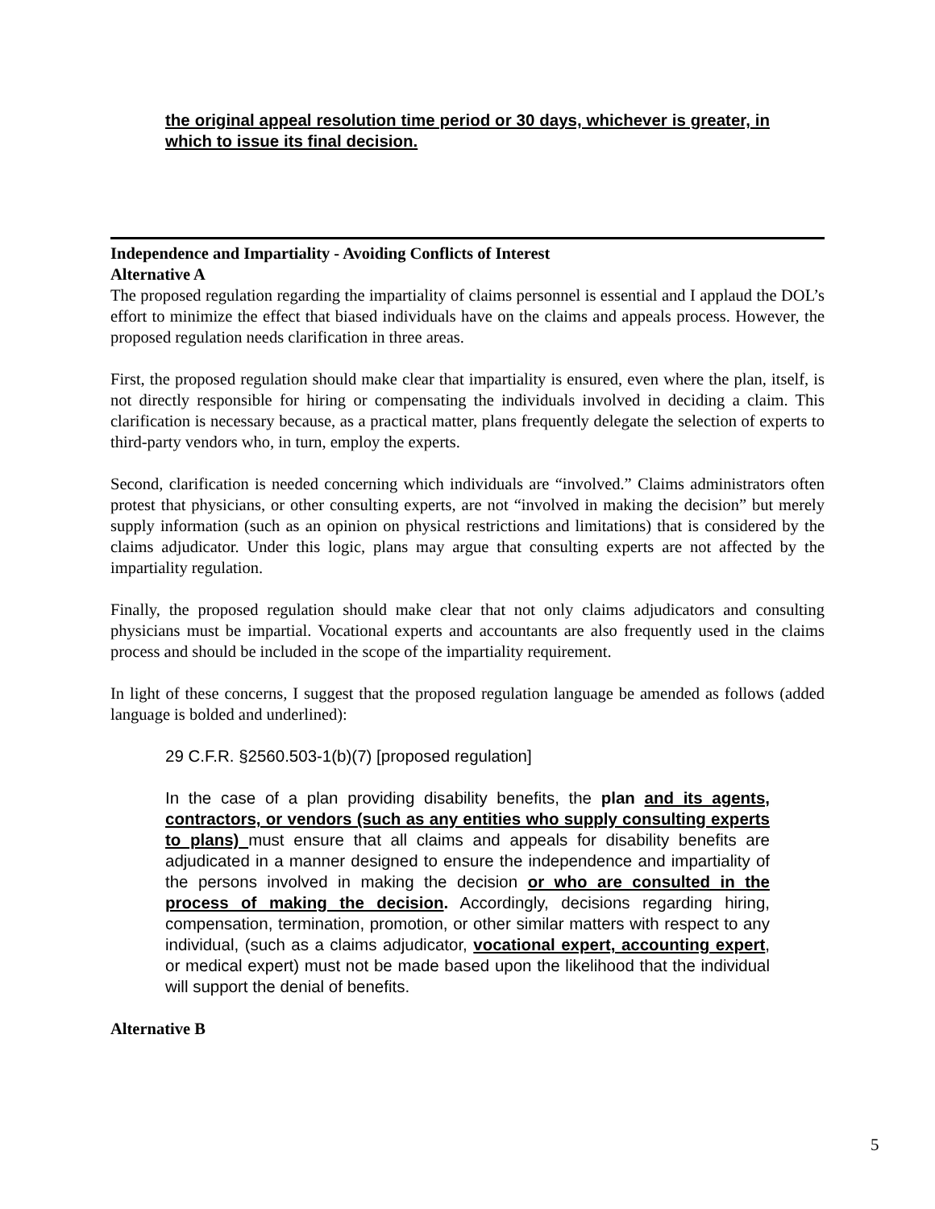the original appeal resolution time period or 30 days, whichever is greater, in which to issue its final decision.
Independence and Impartiality - Avoiding Conflicts of Interest
Alternative A
The proposed regulation regarding the impartiality of claims personnel is essential and I applaud the DOL’s effort to minimize the effect that biased individuals have on the claims and appeals process. However, the proposed regulation needs clarification in three areas.
First, the proposed regulation should make clear that impartiality is ensured, even where the plan, itself, is not directly responsible for hiring or compensating the individuals involved in deciding a claim. This clarification is necessary because, as a practical matter, plans frequently delegate the selection of experts to third-party vendors who, in turn, employ the experts.
Second, clarification is needed concerning which individuals are “involved.” Claims administrators often protest that physicians, or other consulting experts, are not “involved in making the decision” but merely supply information (such as an opinion on physical restrictions and limitations) that is considered by the claims adjudicator. Under this logic, plans may argue that consulting experts are not affected by the impartiality regulation.
Finally, the proposed regulation should make clear that not only claims adjudicators and consulting physicians must be impartial. Vocational experts and accountants are also frequently used in the claims process and should be included in the scope of the impartiality requirement.
In light of these concerns, I suggest that the proposed regulation language be amended as follows (added language is bolded and underlined):
29 C.F.R. §2560.503-1(b)(7) [proposed regulation]
In the case of a plan providing disability benefits, the plan and its agents, contractors, or vendors (such as any entities who supply consulting experts to plans) must ensure that all claims and appeals for disability benefits are adjudicated in a manner designed to ensure the independence and impartiality of the persons involved in making the decision or who are consulted in the process of making the decision. Accordingly, decisions regarding hiring, compensation, termination, promotion, or other similar matters with respect to any individual, (such as a claims adjudicator, vocational expert, accounting expert, or medical expert) must not be made based upon the likelihood that the individual will support the denial of benefits.
Alternative B
5